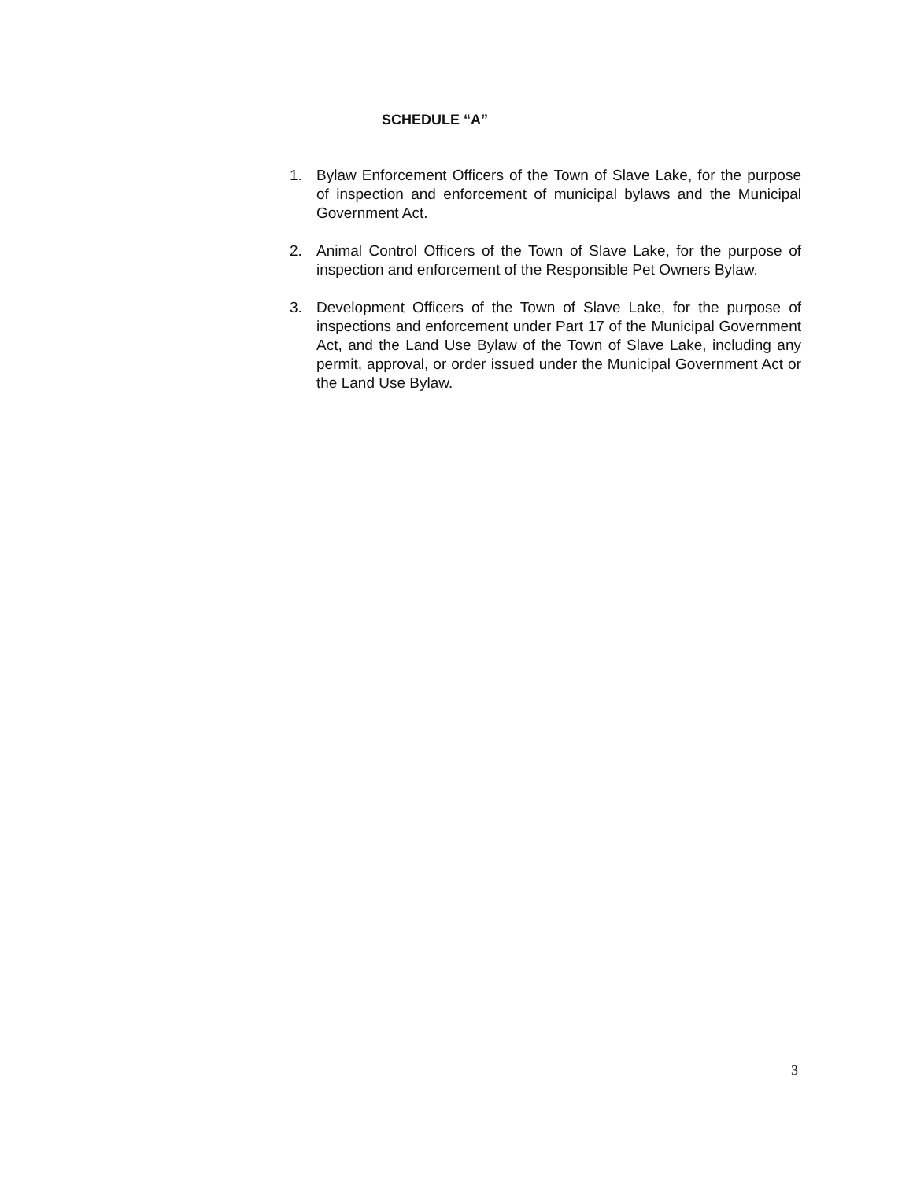SCHEDULE “A”
1. Bylaw Enforcement Officers of the Town of Slave Lake, for the purpose of inspection and enforcement of municipal bylaws and the Municipal Government Act.
2. Animal Control Officers of the Town of Slave Lake, for the purpose of inspection and enforcement of the Responsible Pet Owners Bylaw.
3. Development Officers of the Town of Slave Lake, for the purpose of inspections and enforcement under Part 17 of the Municipal Government Act, and the Land Use Bylaw of the Town of Slave Lake, including any permit, approval, or order issued under the Municipal Government Act or the Land Use Bylaw.
3